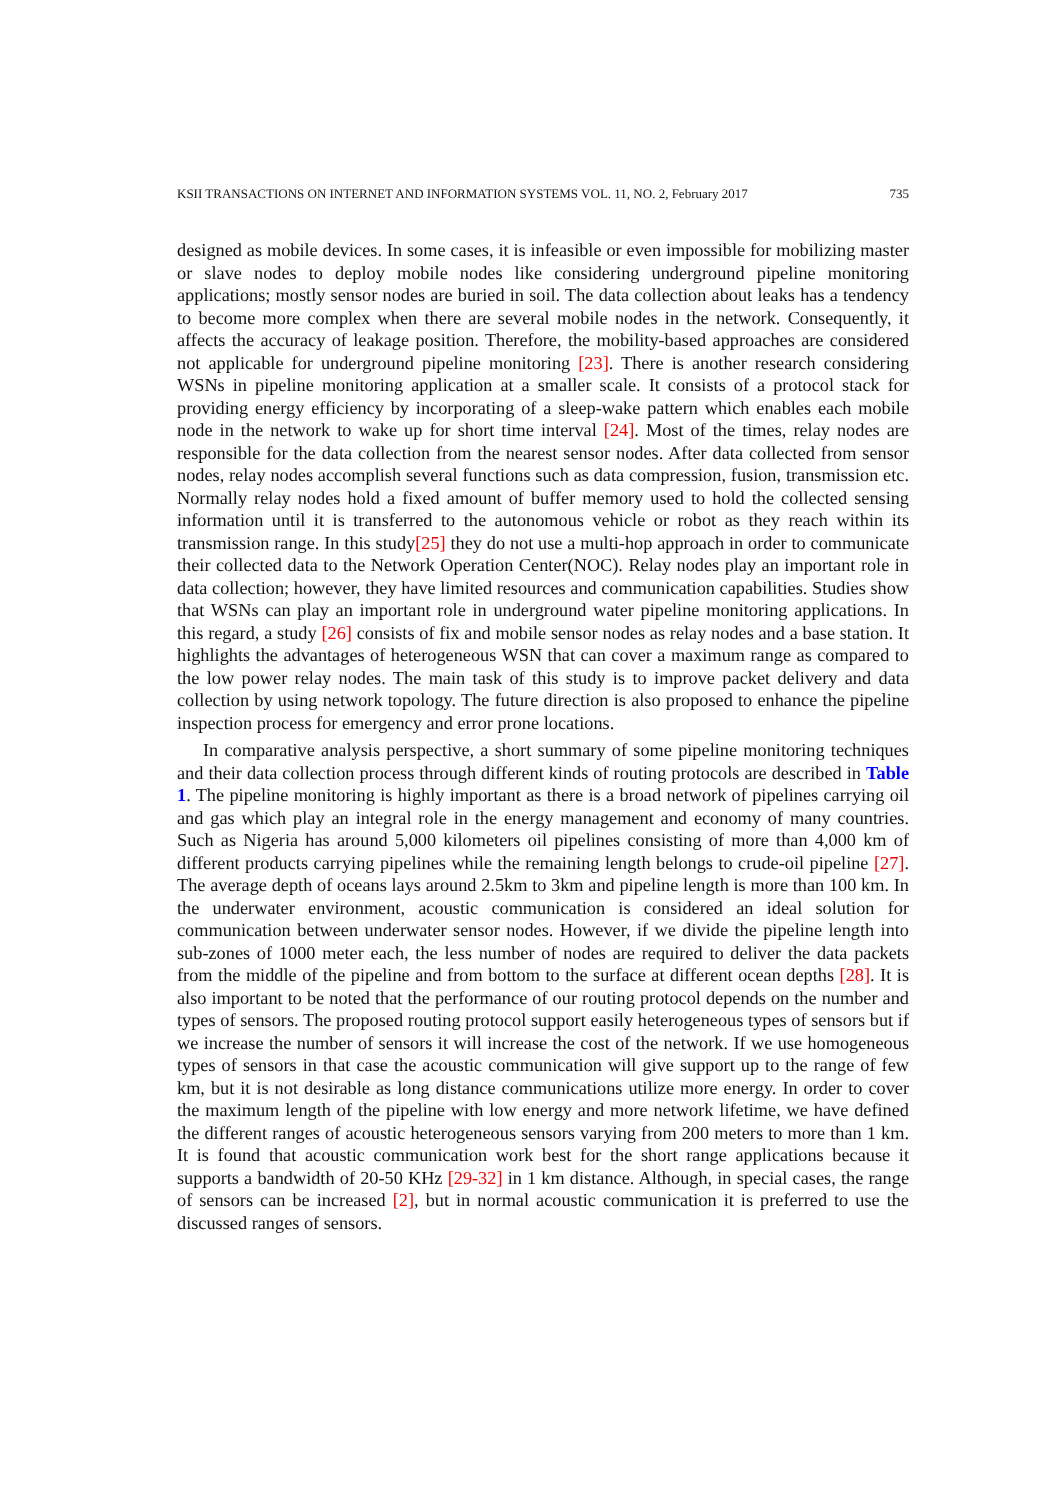KSII TRANSACTIONS ON INTERNET AND INFORMATION SYSTEMS VOL. 11, NO. 2, February 2017 735
designed as mobile devices. In some cases, it is infeasible or even impossible for mobilizing master or slave nodes to deploy mobile nodes like considering underground pipeline monitoring applications; mostly sensor nodes are buried in soil. The data collection about leaks has a tendency to become more complex when there are several mobile nodes in the network. Consequently, it affects the accuracy of leakage position. Therefore, the mobility-based approaches are considered not applicable for underground pipeline monitoring [23]. There is another research considering WSNs in pipeline monitoring application at a smaller scale. It consists of a protocol stack for providing energy efficiency by incorporating of a sleep-wake pattern which enables each mobile node in the network to wake up for short time interval [24]. Most of the times, relay nodes are responsible for the data collection from the nearest sensor nodes. After data collected from sensor nodes, relay nodes accomplish several functions such as data compression, fusion, transmission etc. Normally relay nodes hold a fixed amount of buffer memory used to hold the collected sensing information until it is transferred to the autonomous vehicle or robot as they reach within its transmission range. In this study[25] they do not use a multi-hop approach in order to communicate their collected data to the Network Operation Center(NOC). Relay nodes play an important role in data collection; however, they have limited resources and communication capabilities. Studies show that WSNs can play an important role in underground water pipeline monitoring applications. In this regard, a study [26] consists of fix and mobile sensor nodes as relay nodes and a base station. It highlights the advantages of heterogeneous WSN that can cover a maximum range as compared to the low power relay nodes. The main task of this study is to improve packet delivery and data collection by using network topology. The future direction is also proposed to enhance the pipeline inspection process for emergency and error prone locations.
In comparative analysis perspective, a short summary of some pipeline monitoring techniques and their data collection process through different kinds of routing protocols are described in Table 1. The pipeline monitoring is highly important as there is a broad network of pipelines carrying oil and gas which play an integral role in the energy management and economy of many countries. Such as Nigeria has around 5,000 kilometers oil pipelines consisting of more than 4,000 km of different products carrying pipelines while the remaining length belongs to crude-oil pipeline [27]. The average depth of oceans lays around 2.5km to 3km and pipeline length is more than 100 km. In the underwater environment, acoustic communication is considered an ideal solution for communication between underwater sensor nodes. However, if we divide the pipeline length into sub-zones of 1000 meter each, the less number of nodes are required to deliver the data packets from the middle of the pipeline and from bottom to the surface at different ocean depths [28]. It is also important to be noted that the performance of our routing protocol depends on the number and types of sensors. The proposed routing protocol support easily heterogeneous types of sensors but if we increase the number of sensors it will increase the cost of the network. If we use homogeneous types of sensors in that case the acoustic communication will give support up to the range of few km, but it is not desirable as long distance communications utilize more energy. In order to cover the maximum length of the pipeline with low energy and more network lifetime, we have defined the different ranges of acoustic heterogeneous sensors varying from 200 meters to more than 1 km. It is found that acoustic communication work best for the short range applications because it supports a bandwidth of 20-50 KHz [29-32] in 1 km distance. Although, in special cases, the range of sensors can be increased [2], but in normal acoustic communication it is preferred to use the discussed ranges of sensors.